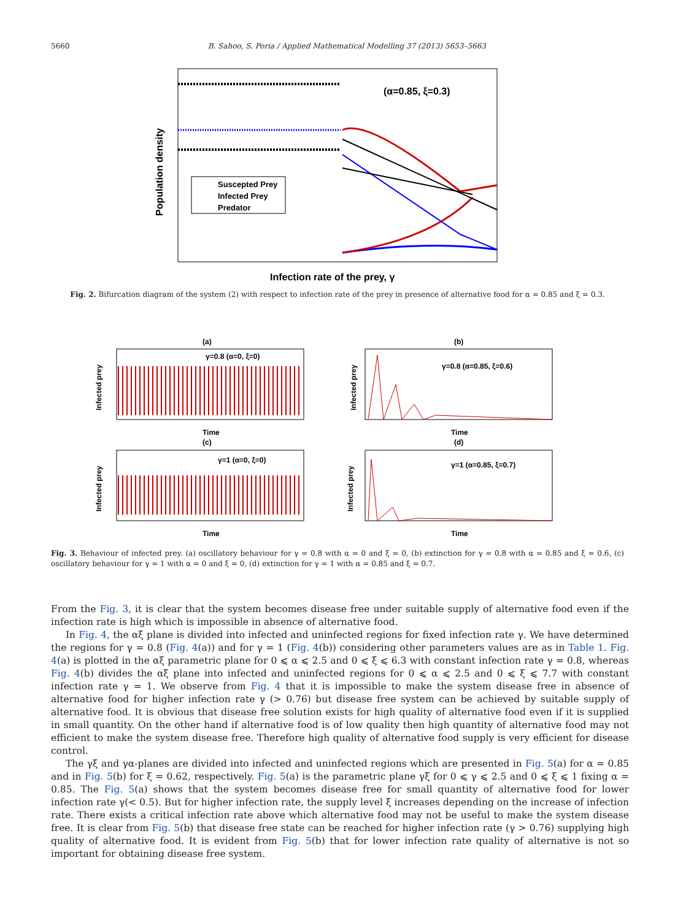5660 B. Sahoo, S. Poria / Applied Mathematical Modelling 37 (2013) 5653–5663
(α=0.85, ξ=0.3)
Population density
Infection rate of the prey, γ
Suscepted Prey
Infected Prey
Predator
Fig. 2. Bifurcation diagram of the system (2) with respect to infection rate of the prey in presence of alternative food for α = 0.85 and ξ = 0.3.
(a)
(b)
γ=0.8 (α=0, ξ=0)
Time
Infected prey
γ=0.8 (α=0.85, ξ=0.6)
Time
Infected prey
(c)
(d)
γ=1 (α=0, ξ=0)
Time
Infected prey
γ=1 (α=0.85, ξ=0.7)
Time
Infected prey
Fig. 3. Behaviour of infected prey. (a) oscillatory behaviour for γ = 0.8 with α = 0 and ξ = 0, (b) extinction for γ = 0.8 with α = 0.85 and ξ = 0.6, (c) oscillatory behaviour for γ = 1 with α = 0 and ξ = 0, (d) extinction for γ = 1 with α = 0.85 and ξ = 0.7.
From the Fig. 3, it is clear that the system becomes disease free under suitable supply of alternative food even if the infection rate is high which is impossible in absence of alternative food.
In Fig. 4, the αξ plane is divided into infected and uninfected regions for fixed infection rate γ. We have determined the regions for γ = 0.8 (Fig. 4(a)) and for γ = 1 (Fig. 4(b)) considering other parameters values are as in Table 1. Fig. 4(a) is plotted in the αξ parametric plane for 0 ⩽ α ⩽ 2.5 and 0 ⩽ ξ ⩽ 6.3 with constant infection rate γ = 0.8, whereas Fig. 4(b) divides the αξ plane into infected and uninfected regions for 0 ⩽ α ⩽ 2.5 and 0 ⩽ ξ ⩽ 7.7 with constant infection rate γ = 1. We observe from Fig. 4 that it is impossible to make the system disease free in absence of alternative food for higher infection rate γ (> 0.76) but disease free system can be achieved by suitable supply of alternative food. It is obvious that disease free solution exists for high quality of alternative food even if it is supplied in small quantity. On the other hand if alternative food is of low quality then high quantity of alternative food may not efficient to make the system disease free. Therefore high quality of alternative food supply is very efficient for disease control.
The γξ and γα-planes are divided into infected and uninfected regions which are presented in Fig. 5(a) for α = 0.85 and in Fig. 5(b) for ξ = 0.62, respectively. Fig. 5(a) is the parametric plane γξ for 0 ⩽ γ ⩽ 2.5 and 0 ⩽ ξ ⩽ 1 fixing α = 0.85. The Fig. 5(a) shows that the system becomes disease free for small quantity of alternative food for lower infection rate γ(< 0.5). But for higher infection rate, the supply level ξ increases depending on the increase of infection rate. There exists a critical infection rate above which alternative food may not be useful to make the system disease free. It is clear from Fig. 5(b) that disease free state can be reached for higher infection rate (γ > 0.76) supplying high quality of alternative food. It is evident from Fig. 5(b) that for lower infection rate quality of alternative is not so important for obtaining disease free system.